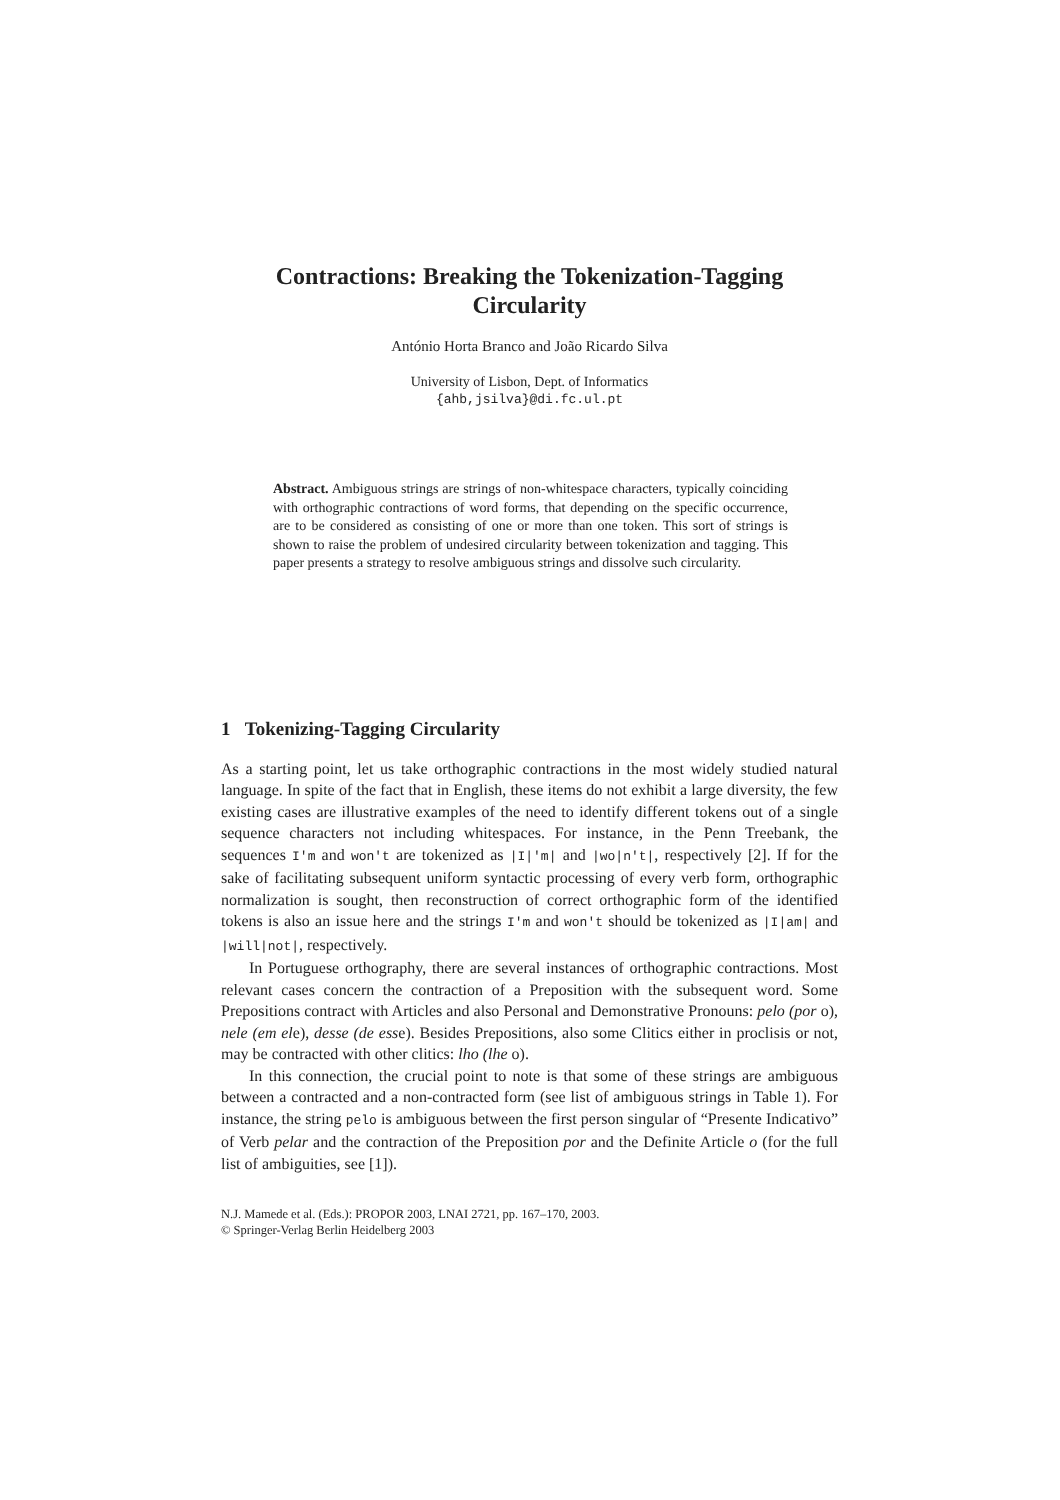Contractions: Breaking the Tokenization-Tagging
Circularity
António Horta Branco and João Ricardo Silva
University of Lisbon, Dept. of Informatics
{ahb,jsilva}@di.fc.ul.pt
Abstract. Ambiguous strings are strings of non-whitespace characters, typically coinciding with orthographic contractions of word forms, that depending on the specific occurrence, are to be considered as consisting of one or more than one token. This sort of strings is shown to raise the problem of undesired circularity between tokenization and tagging. This paper presents a strategy to resolve ambiguous strings and dissolve such circularity.
1 Tokenizing-Tagging Circularity
As a starting point, let us take orthographic contractions in the most widely studied natural language. In spite of the fact that in English, these items do not exhibit a large diversity, the few existing cases are illustrative examples of the need to identify different tokens out of a single sequence characters not including whitespaces. For instance, in the Penn Treebank, the sequences I'm and won't are tokenized as |I|'m| and |wo|n't|, respectively [2]. If for the sake of facilitating subsequent uniform syntactic processing of every verb form, orthographic normalization is sought, then reconstruction of correct orthographic form of the identified tokens is also an issue here and the strings I'm and won't should be tokenized as |I|am| and |will|not|, respectively.
In Portuguese orthography, there are several instances of orthographic contractions. Most relevant cases concern the contraction of a Preposition with the subsequent word. Some Prepositions contract with Articles and also Personal and Demonstrative Pronouns: pelo (por o), nele (em ele), desse (de esse). Besides Prepositions, also some Clitics either in proclisis or not, may be contracted with other clitics: lho (lhe o).
In this connection, the crucial point to note is that some of these strings are ambiguous between a contracted and a non-contracted form (see list of ambiguous strings in Table 1). For instance, the string pelo is ambiguous between the first person singular of “Presente Indicativo” of Verb pelar and the contraction of the Preposition por and the Definite Article o (for the full list of ambiguities, see [1]).
N.J. Mamede et al. (Eds.): PROPOR 2003, LNAI 2721, pp. 167–170, 2003.
© Springer-Verlag Berlin Heidelberg 2003